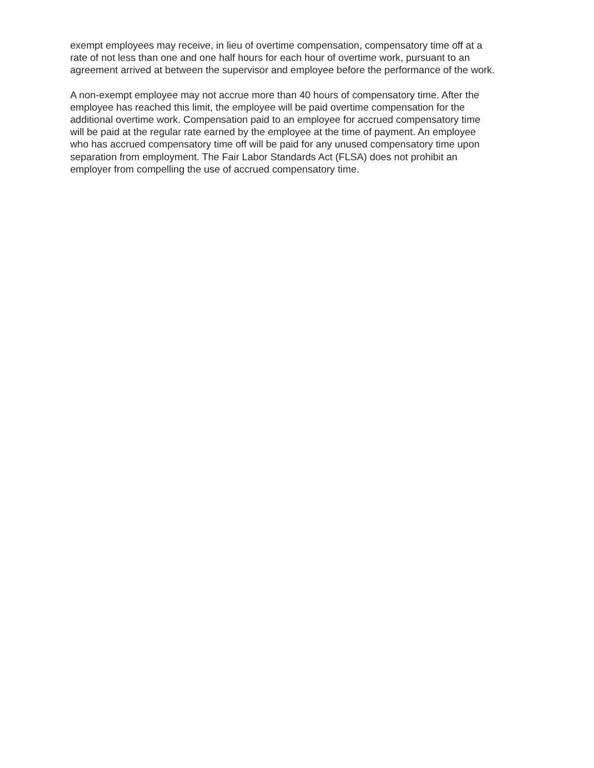exempt employees may receive, in lieu of overtime compensation, compensatory time off at a
rate of not less than one and one half hours for each hour of overtime work, pursuant to an
agreement arrived at between the supervisor and employee before the performance of the work.
A non-exempt employee may not accrue more than 40 hours of compensatory time. After the
employee has reached this limit, the employee will be paid overtime compensation for the
additional overtime work. Compensation paid to an employee for accrued compensatory time
will be paid at the regular rate earned by the employee at the time of payment. An employee
who has accrued compensatory time off will be paid for any unused compensatory time upon
separation from employment. The Fair Labor Standards Act (FLSA) does not prohibit an
employer from compelling the use of accrued compensatory time.